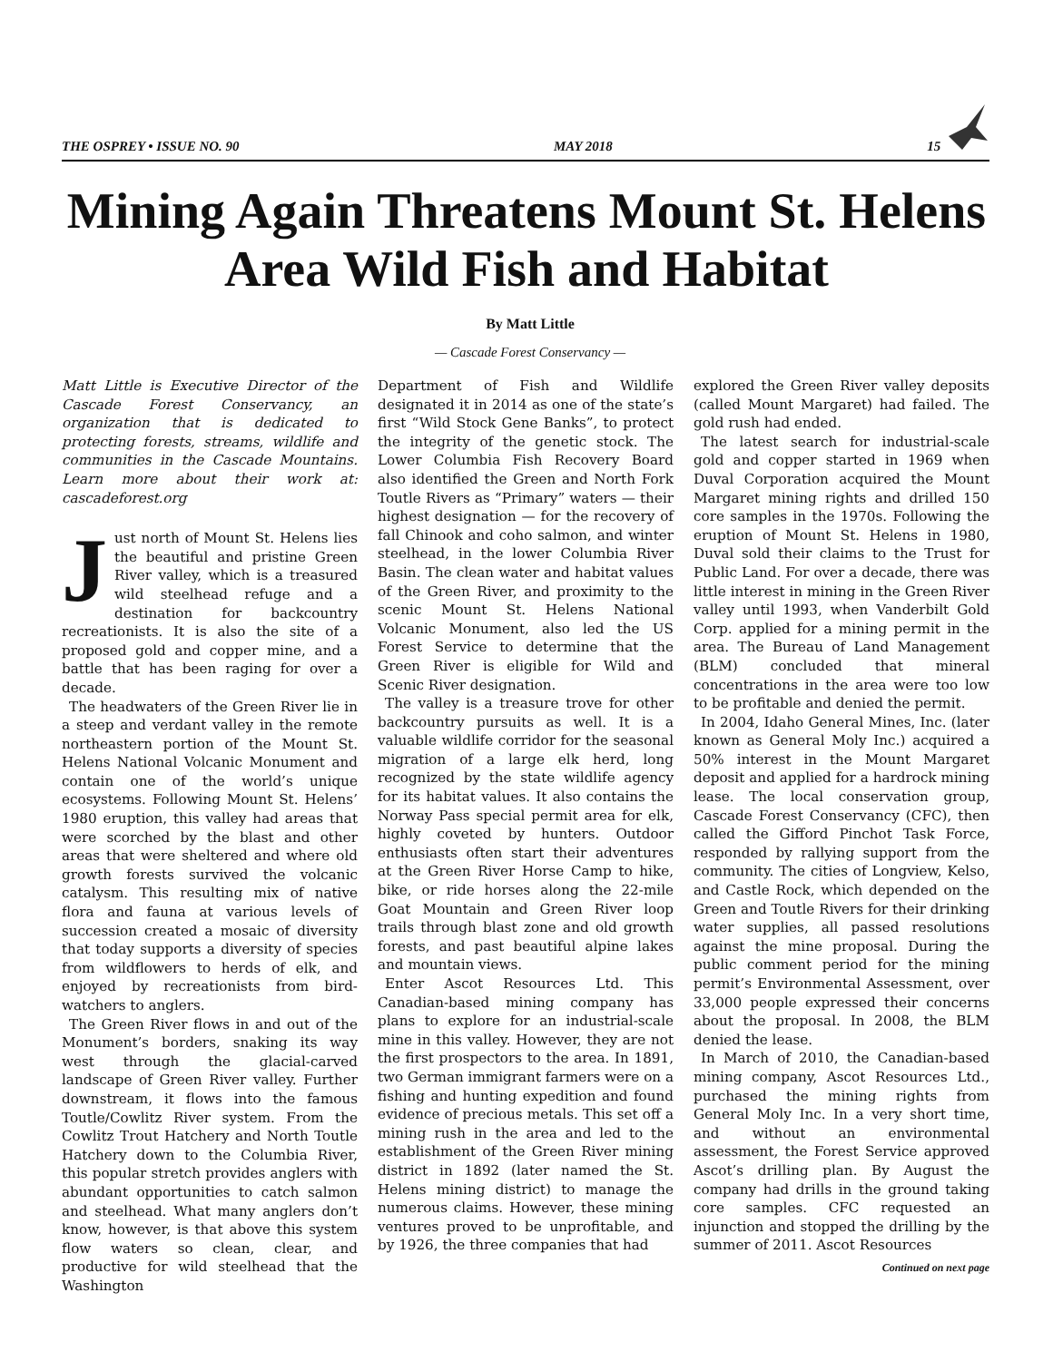THE OSPREY • ISSUE NO. 90 MAY 2018 15
Mining Again Threatens Mount St. Helens Area Wild Fish and Habitat
By Matt Little
— Cascade Forest Conservancy —
Matt Little is Executive Director of the Cascade Forest Conservancy, an organization that is dedicated to protecting forests, streams, wildlife and communities in the Cascade Mountains. Learn more about their work at: cascadeforest.org
Just north of Mount St. Helens lies the beautiful and pristine Green River valley, which is a treasured wild steelhead refuge and a destination for backcountry recreationists. It is also the site of a proposed gold and copper mine, and a battle that has been raging for over a decade.
The headwaters of the Green River lie in a steep and verdant valley in the remote northeastern portion of the Mount St. Helens National Volcanic Monument and contain one of the world’s unique ecosystems. Following Mount St. Helens’ 1980 eruption, this valley had areas that were scorched by the blast and other areas that were sheltered and where old growth forests survived the volcanic catalysm. This resulting mix of native flora and fauna at various levels of succession created a mosaic of diversity that today supports a diversity of species from wildflowers to herds of elk, and enjoyed by recreationists from bird-watchers to anglers.
The Green River flows in and out of the Monument’s borders, snaking its way west through the glacial-carved landscape of Green River valley. Further downstream, it flows into the famous Toutle/Cowlitz River system. From the Cowlitz Trout Hatchery and North Toutle Hatchery down to the Columbia River, this popular stretch provides anglers with abundant opportunities to catch salmon and steelhead. What many anglers don’t know, however, is that above this system flow waters so clean, clear, and productive for wild steelhead that the Washington
Department of Fish and Wildlife designated it in 2014 as one of the state’s first “Wild Stock Gene Banks”, to protect the integrity of the genetic stock. The Lower Columbia Fish Recovery Board also identified the Green and North Fork Toutle Rivers as “Primary” waters — their highest designation — for the recovery of fall Chinook and coho salmon, and winter steelhead, in the lower Columbia River Basin. The clean water and habitat values of the Green River, and proximity to the scenic Mount St. Helens National Volcanic Monument, also led the US Forest Service to determine that the Green River is eligible for Wild and Scenic River designation.
The valley is a treasure trove for other backcountry pursuits as well. It is a valuable wildlife corridor for the seasonal migration of a large elk herd, long recognized by the state wildlife agency for its habitat values. It also contains the Norway Pass special permit area for elk, highly coveted by hunters. Outdoor enthusiasts often start their adventures at the Green River Horse Camp to hike, bike, or ride horses along the 22-mile Goat Mountain and Green River loop trails through blast zone and old growth forests, and past beautiful alpine lakes and mountain views.
Enter Ascot Resources Ltd. This Canadian-based mining company has plans to explore for an industrial-scale mine in this valley. However, they are not the first prospectors to the area. In 1891, two German immigrant farmers were on a fishing and hunting expedition and found evidence of precious metals. This set off a mining rush in the area and led to the establishment of the Green River mining district in 1892 (later named the St. Helens mining district) to manage the numerous claims. However, these mining ventures proved to be unprofitable, and by 1926, the three companies that had
explored the Green River valley deposits (called Mount Margaret) had failed. The gold rush had ended.
The latest search for industrial-scale gold and copper started in 1969 when Duval Corporation acquired the Mount Margaret mining rights and drilled 150 core samples in the 1970s. Following the eruption of Mount St. Helens in 1980, Duval sold their claims to the Trust for Public Land. For over a decade, there was little interest in mining in the Green River valley until 1993, when Vanderbilt Gold Corp. applied for a mining permit in the area. The Bureau of Land Management (BLM) concluded that mineral concentrations in the area were too low to be profitable and denied the permit.
In 2004, Idaho General Mines, Inc. (later known as General Moly Inc.) acquired a 50% interest in the Mount Margaret deposit and applied for a hardrock mining lease. The local conservation group, Cascade Forest Conservancy (CFC), then called the Gifford Pinchot Task Force, responded by rallying support from the community. The cities of Longview, Kelso, and Castle Rock, which depended on the Green and Toutle Rivers for their drinking water supplies, all passed resolutions against the mine proposal. During the public comment period for the mining permit’s Environmental Assessment, over 33,000 people expressed their concerns about the proposal. In 2008, the BLM denied the lease.
In March of 2010, the Canadian-based mining company, Ascot Resources Ltd., purchased the mining rights from General Moly Inc. In a very short time, and without an environmental assessment, the Forest Service approved Ascot’s drilling plan. By August the company had drills in the ground taking core samples. CFC requested an injunction and stopped the drilling by the summer of 2011. Ascot Resources
Continued on next page